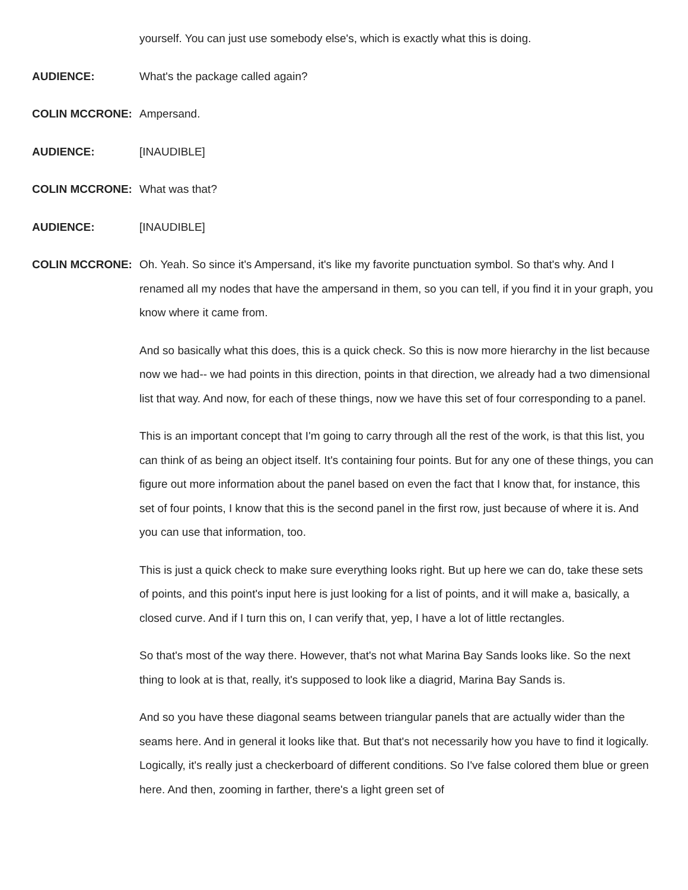yourself. You can just use somebody else's, which is exactly what this is doing.
AUDIENCE: What's the package called again?
COLIN MCCRONE: Ampersand.
AUDIENCE: [INAUDIBLE]
COLIN MCCRONE: What was that?
AUDIENCE: [INAUDIBLE]
COLIN MCCRONE: Oh. Yeah. So since it's Ampersand, it's like my favorite punctuation symbol. So that's why. And I renamed all my nodes that have the ampersand in them, so you can tell, if you find it in your graph, you know where it came from.
And so basically what this does, this is a quick check. So this is now more hierarchy in the list because now we had-- we had points in this direction, points in that direction, we already had a two dimensional list that way. And now, for each of these things, now we have this set of four corresponding to a panel.
This is an important concept that I'm going to carry through all the rest of the work, is that this list, you can think of as being an object itself. It's containing four points. But for any one of these things, you can figure out more information about the panel based on even the fact that I know that, for instance, this set of four points, I know that this is the second panel in the first row, just because of where it is. And you can use that information, too.
This is just a quick check to make sure everything looks right. But up here we can do, take these sets of points, and this point's input here is just looking for a list of points, and it will make a, basically, a closed curve. And if I turn this on, I can verify that, yep, I have a lot of little rectangles.
So that's most of the way there. However, that's not what Marina Bay Sands looks like. So the next thing to look at is that, really, it's supposed to look like a diagrid, Marina Bay Sands is.
And so you have these diagonal seams between triangular panels that are actually wider than the seams here. And in general it looks like that. But that's not necessarily how you have to find it logically. Logically, it's really just a checkerboard of different conditions. So I've false colored them blue or green here. And then, zooming in farther, there's a light green set of